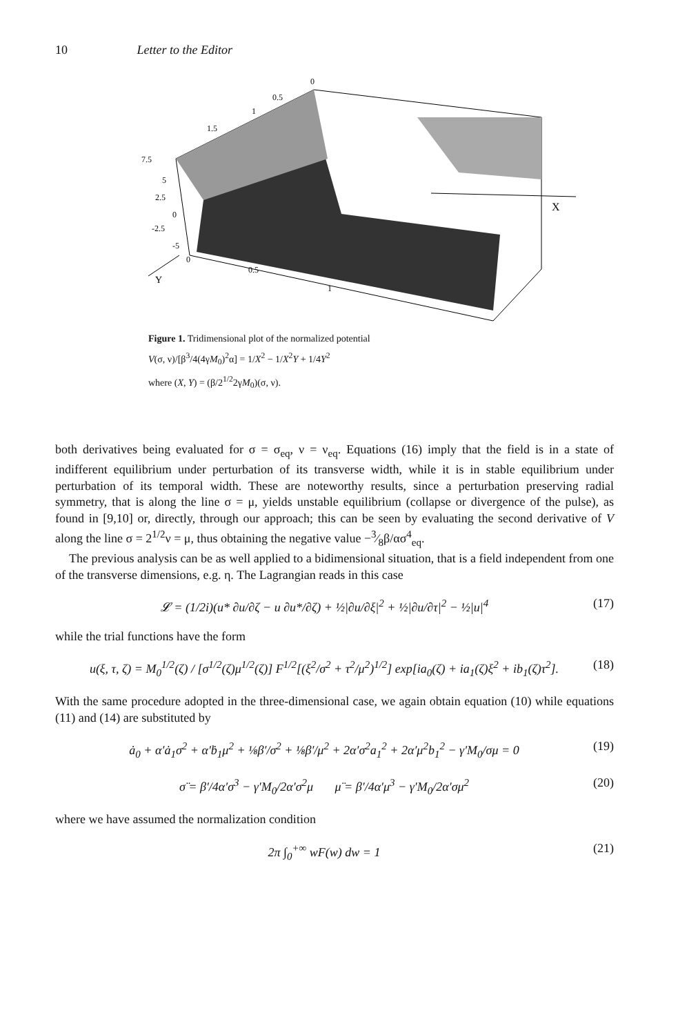10 Letter to the Editor
X
Y
0.5
0
1
1.5
7.5
5
2.5
0
-2.5
-5
0
0.5
1
Figure 1. Tridimensional plot of the normalized potential
V(σ, ν)/[β<sup>3</sup>/4(4γM<sub>0</sub>)<sup>2</sup>α] = 1/X<sup>2</sup> − 1/X<sup>2</sup>Y + 1/4Y<sup>2</sup>
where (X, Y) = (β/2<sup>1/2</sup>2γM<sub>0</sub>)(σ, ν).
both derivatives being evaluated for σ = σ<sub>eq</sub>, ν = ν<sub>eq</sub>. Equations (16) imply that the field is in a state of indifferent equilibrium under perturbation of its transverse width, while it is in stable equilibrium under perturbation of its temporal width. These are noteworthy results, since a perturbation preserving radial symmetry, that is along the line σ = μ, yields unstable equilibrium (collapse or divergence of the pulse), as found in [9,10] or, directly, through our approach; this can be seen by evaluating the second derivative of V along the line σ = 2<sup>1/2</sup>ν = μ, thus obtaining the negative value −3⁄8β/ασ<sup>4</sup><sub>eq</sub>.
The previous analysis can be as well applied to a bidimensional situation, that is a field independent from one of the transverse dimensions, e.g. η. The Lagrangian reads in this case
𝓛 = (1/2i)(u* ∂u/∂ζ − u ∂u*/∂ζ) + ½|∂u/∂ξ|<sup>2</sup> + ½|∂u/∂τ|<sup>2</sup> − ½|u|<sup>4</sup> (17)
while the trial functions have the form
u(ξ, τ, ζ) = M<sub>0</sub><sup>1/2</sup>(ζ) / [σ<sup>1/2</sup>(ζ)μ<sup>1/2</sup>(ζ)] F<sup>1/2</sup>[(ξ<sup>2</sup>/σ<sup>2</sup> + τ<sup>2</sup>/μ<sup>2</sup>)<sup>1/2</sup>] exp[ia<sub>0</sub>(ζ) + ia<sub>1</sub>(ζ)ξ<sup>2</sup> + ib<sub>1</sub>(ζ)τ<sup>2</sup>]. (18)
With the same procedure adopted in the three-dimensional case, we again obtain equation (10) while equations (11) and (14) are substituted by
ȧ<sub>0</sub> + α′ȧ<sub>1</sub>σ<sup>2</sup> + α′ḃ<sub>1</sub>μ<sup>2</sup> + ⅛β′/σ<sup>2</sup> + ⅛β′/μ<sup>2</sup> + 2α′σ<sup>2</sup>a<sub>1</sub><sup>2</sup> + 2α′μ<sup>2</sup>b<sub>1</sub><sup>2</sup> − γ′M<sub>0</sub>/σμ = 0 (19)
σ̈ = β′/4α′σ<sup>3</sup> − γ′M<sub>0</sub>/2α′σ<sup>2</sup>μ μ̈ = β′/4α′μ<sup>3</sup> − γ′M<sub>0</sub>/2α′σμ<sup>2</sup> (20)
where we have assumed the normalization condition
2π ∫<sub>0</sub><sup>+∞</sup> wF(w) dw = 1 (21)